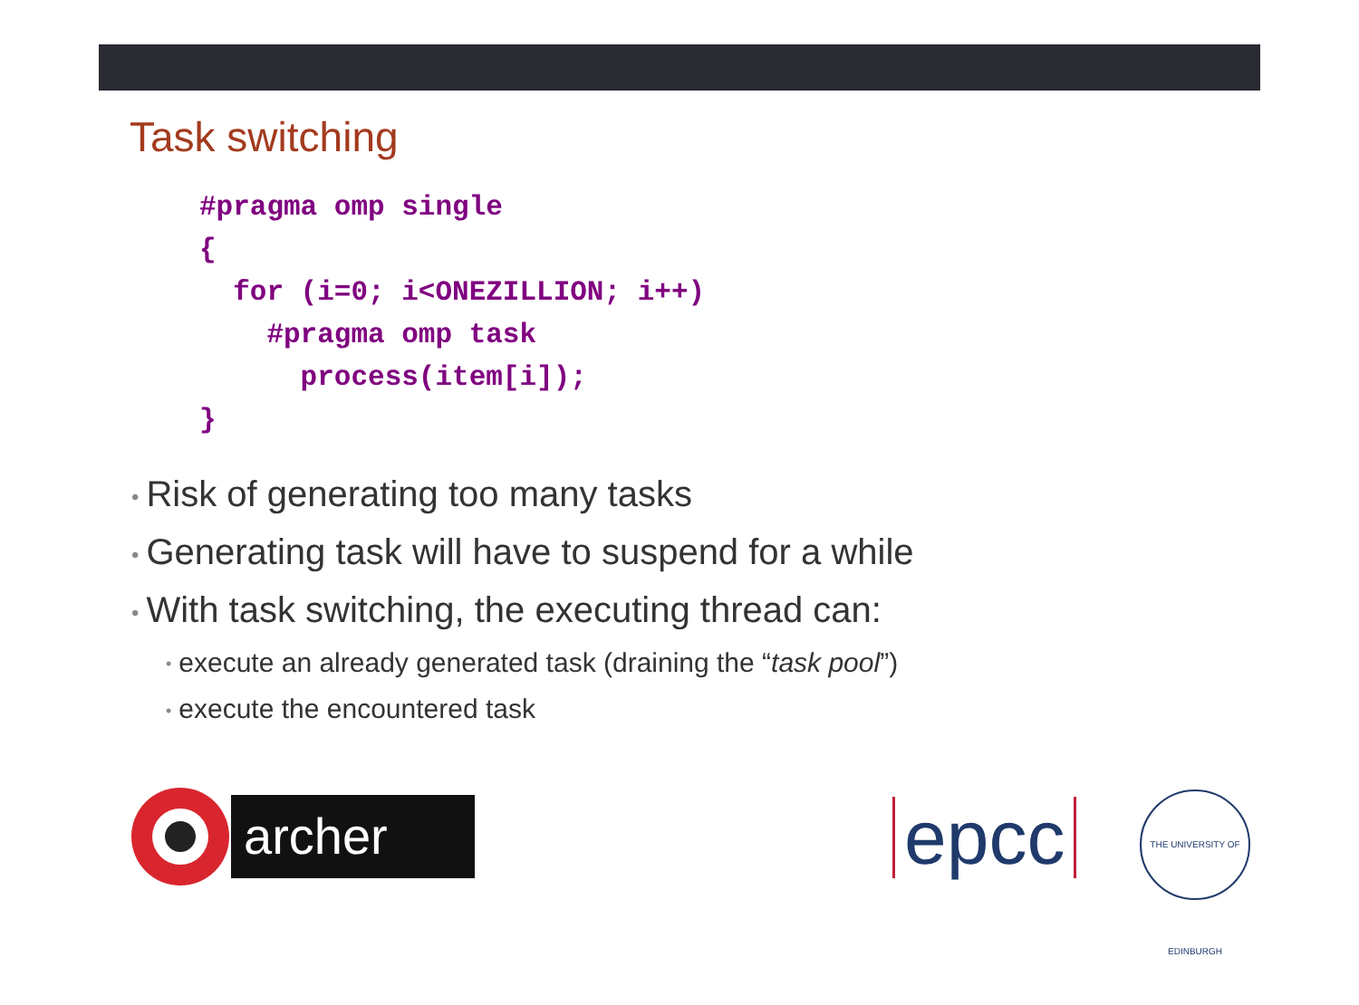Task switching
#pragma omp single
{
  for (i=0; i<ONEZILLION; i++)
    #pragma omp task
      process(item[i]);
}
• Risk of generating too many tasks
• Generating task will have to suspend for a while
• With task switching, the executing thread can:
• execute an already generated task (draining the “task pool”)
• execute the encountered task
archer
epcc
THE UNIVERSITY OF EDINBURGH